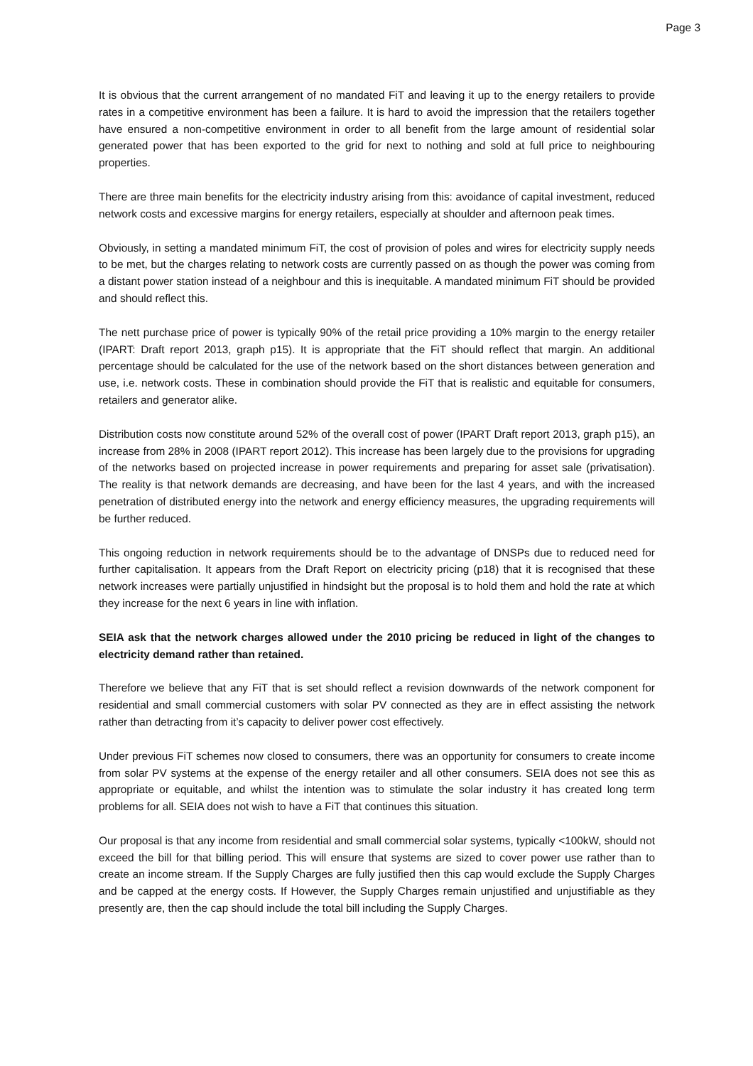Page 3
It is obvious that the current arrangement of no mandated FiT and leaving it up to the energy retailers to provide rates in a competitive environment has been a failure. It is hard to avoid the impression that the retailers together have ensured a non-competitive environment in order to all benefit from the large amount of residential solar generated power that has been exported to the grid for next to nothing and sold at full price to neighbouring properties.
There are three main benefits for the electricity industry arising from this: avoidance of capital investment, reduced network costs and excessive margins for energy retailers, especially at shoulder and afternoon peak times.
Obviously, in setting a mandated minimum FiT, the cost of provision of poles and wires for electricity supply needs to be met, but the charges relating to network costs are currently passed on as though the power was coming from a distant power station instead of a neighbour and this is inequitable. A mandated minimum FiT should be provided and should reflect this.
The nett purchase price of power is typically 90% of the retail price providing a 10% margin to the energy retailer (IPART: Draft report 2013, graph p15). It is appropriate that the FiT should reflect that margin. An additional percentage should be calculated for the use of the network based on the short distances between generation and use, i.e. network costs. These in combination should provide the FiT that is realistic and equitable for consumers, retailers and generator alike.
Distribution costs now constitute around 52% of the overall cost of power (IPART Draft report 2013, graph p15), an increase from 28% in 2008 (IPART report 2012). This increase has been largely due to the provisions for upgrading of the networks based on projected increase in power requirements and preparing for asset sale (privatisation). The reality is that network demands are decreasing, and have been for the last 4 years, and with the increased penetration of distributed energy into the network and energy efficiency measures, the upgrading requirements will be further reduced.
This ongoing reduction in network requirements should be to the advantage of DNSPs due to reduced need for further capitalisation. It appears from the Draft Report on electricity pricing (p18) that it is recognised that these network increases were partially unjustified in hindsight but the proposal is to hold them and hold the rate at which they increase for the next 6 years in line with inflation.
SEIA ask that the network charges allowed under the 2010 pricing be reduced in light of the changes to electricity demand rather than retained.
Therefore we believe that any FiT that is set should reflect a revision downwards of the network component for residential and small commercial customers with solar PV connected as they are in effect assisting the network rather than detracting from it’s capacity to deliver power cost effectively.
Under previous FiT schemes now closed to consumers, there was an opportunity for consumers to create income from solar PV systems at the expense of the energy retailer and all other consumers. SEIA does not see this as appropriate or equitable, and whilst the intention was to stimulate the solar industry it has created long term problems for all. SEIA does not wish to have a FiT that continues this situation.
Our proposal is that any income from residential and small commercial solar systems, typically <100kW, should not exceed the bill for that billing period. This will ensure that systems are sized to cover power use rather than to create an income stream. If the Supply Charges are fully justified then this cap would exclude the Supply Charges and be capped at the energy costs. If However, the Supply Charges remain unjustified and unjustifiable as they presently are, then the cap should include the total bill including the Supply Charges.